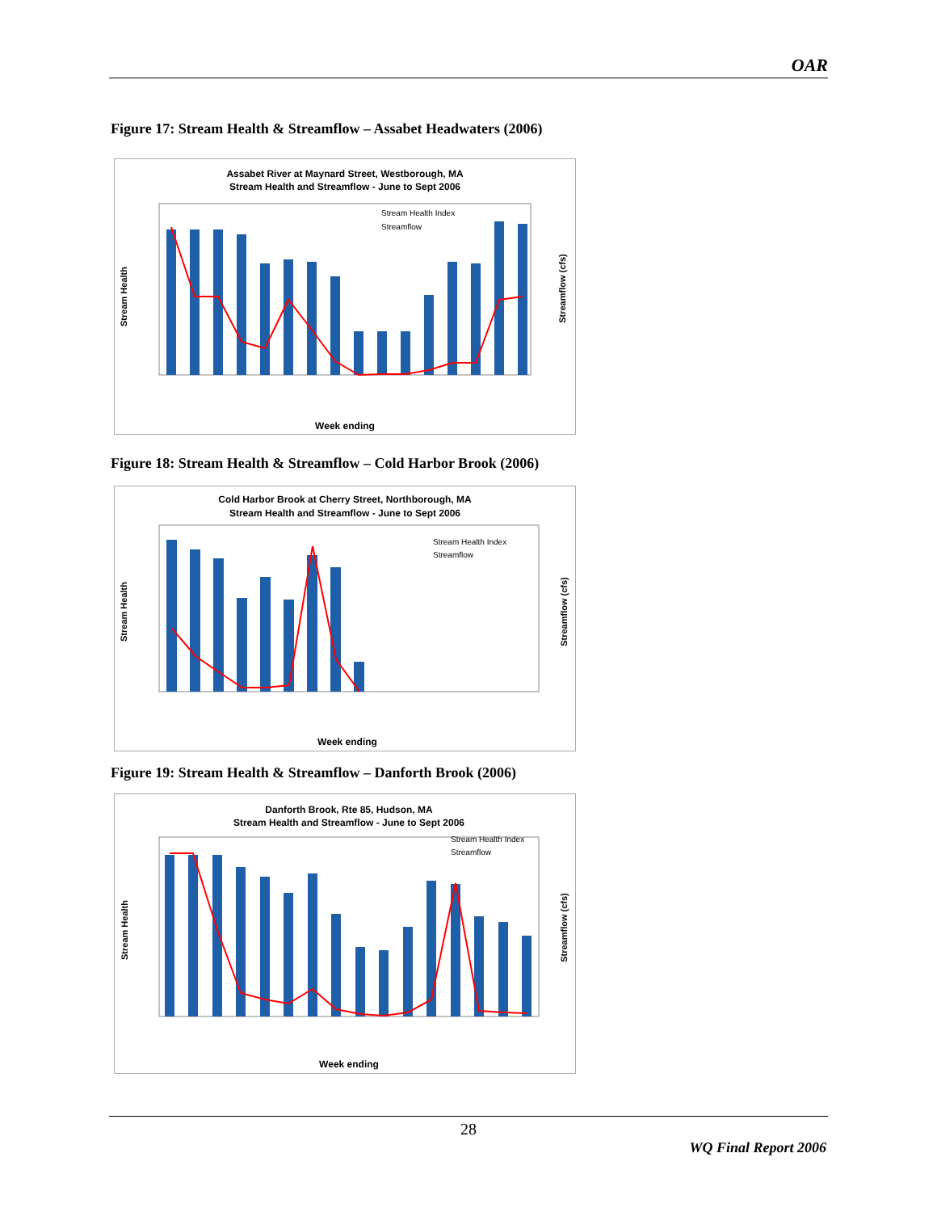OAR
Figure 17: Stream Health & Streamflow – Assabet Headwaters (2006)
Assabet River at Maynard Street, Westborough, MA
Stream Health and Streamflow - June to Sept 2006
Stream Health
Streamflow (cfs)
Week ending
Stream Health Index
Streamflow
Figure 18: Stream Health & Streamflow – Cold Harbor Brook (2006)
Cold Harbor Brook at Cherry Street, Northborough, MA
Stream Health and Streamflow - June to Sept 2006
Stream Health
Streamflow (cfs)
Week ending
Stream Health Index
Streamflow
Figure 19: Stream Health & Streamflow – Danforth Brook (2006)
Danforth Brook, Rte 85, Hudson, MA
Stream Health and Streamflow - June to Sept 2006
Stream Health
Streamflow (cfs)
Week ending
Stream Health Index
Streamflow
28
WQ Final Report 2006